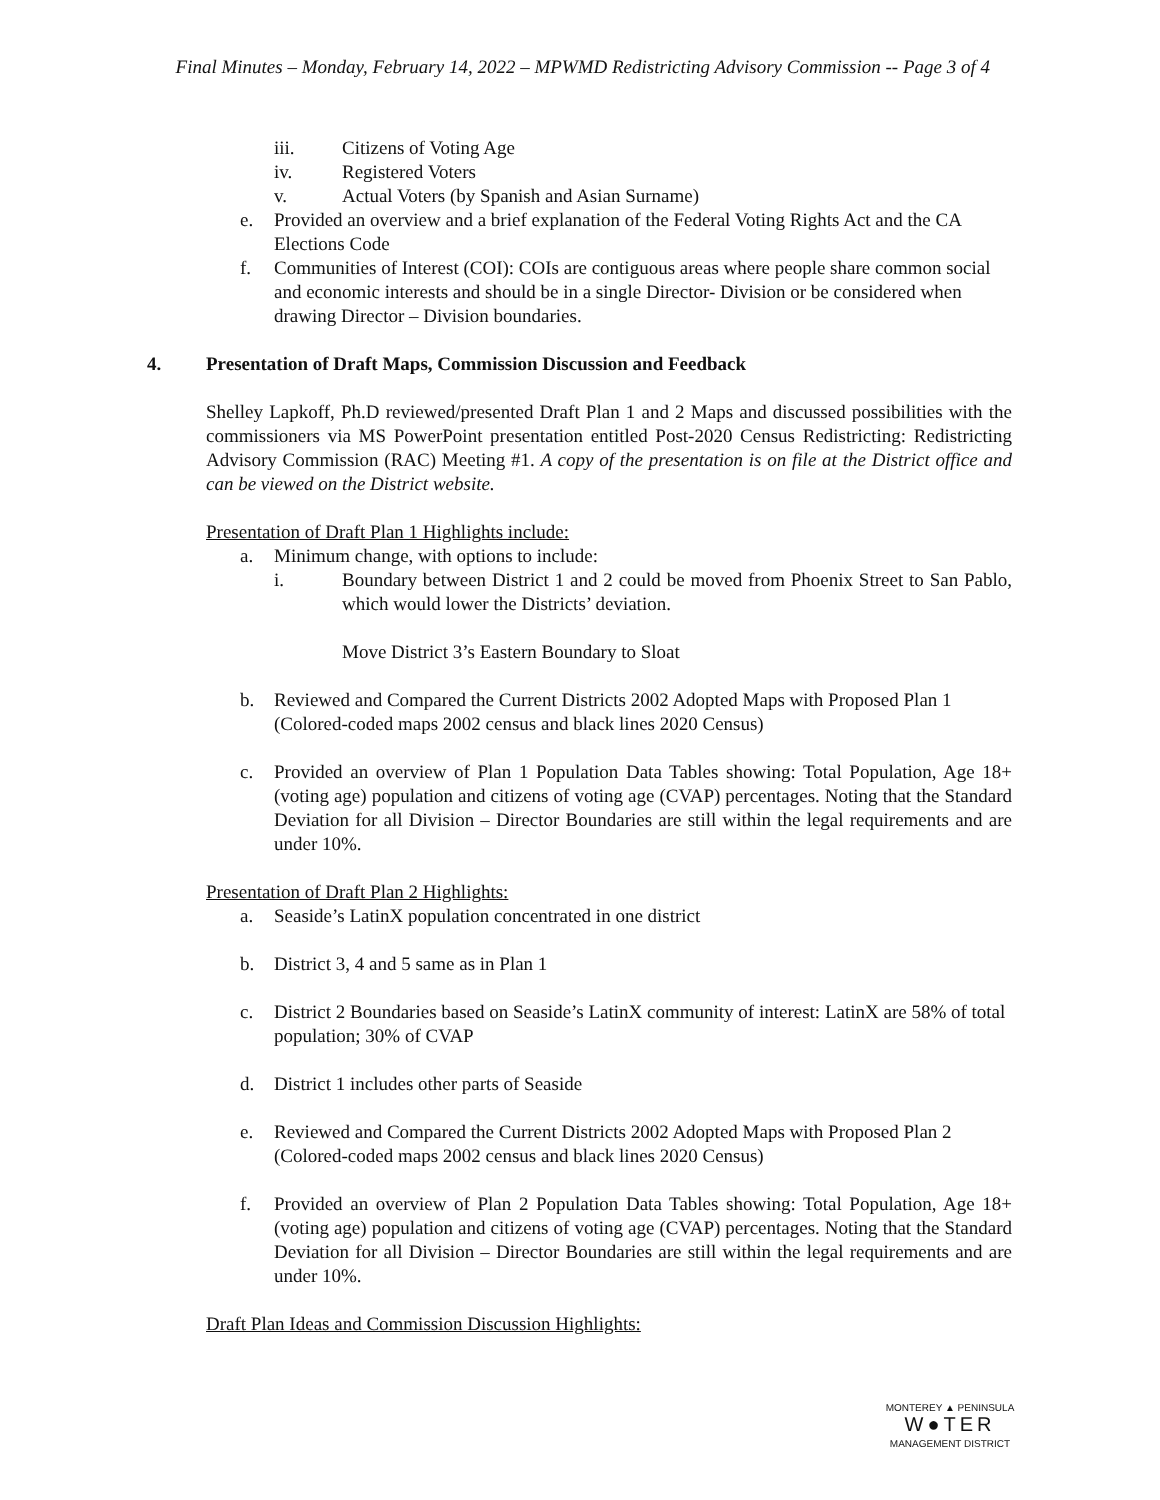Final Minutes – Monday, February 14, 2022 – MPWMD Redistricting Advisory Commission -- Page 3 of 4
iii. Citizens of Voting Age
iv. Registered Voters
v. Actual Voters (by Spanish and Asian Surname)
e. Provided an overview and a brief explanation of the Federal Voting Rights Act and the CA Elections Code
f. Communities of Interest (COI): COIs are contiguous areas where people share common social and economic interests and should be in a single Director- Division or be considered when drawing Director – Division boundaries.
4. Presentation of Draft Maps, Commission Discussion and Feedback
Shelley Lapkoff, Ph.D reviewed/presented Draft Plan 1 and 2 Maps and discussed possibilities with the commissioners via MS PowerPoint presentation entitled Post-2020 Census Redistricting: Redistricting Advisory Commission (RAC) Meeting #1. A copy of the presentation is on file at the District office and can be viewed on the District website.
Presentation of Draft Plan 1 Highlights include:
a. Minimum change, with options to include:
i. Boundary between District 1 and 2 could be moved from Phoenix Street to San Pablo, which would lower the Districts’ deviation.
Move District 3’s Eastern Boundary to Sloat
b. Reviewed and Compared the Current Districts 2002 Adopted Maps with Proposed Plan 1 (Colored-coded maps 2002 census and black lines 2020 Census)
c. Provided an overview of Plan 1 Population Data Tables showing: Total Population, Age 18+ (voting age) population and citizens of voting age (CVAP) percentages. Noting that the Standard Deviation for all Division – Director Boundaries are still within the legal requirements and are under 10%.
Presentation of Draft Plan 2 Highlights:
a. Seaside’s LatinX population concentrated in one district
b. District 3, 4 and 5 same as in Plan 1
c. District 2 Boundaries based on Seaside’s LatinX community of interest: LatinX are 58% of total population; 30% of CVAP
d. District 1 includes other parts of Seaside
e. Reviewed and Compared the Current Districts 2002 Adopted Maps with Proposed Plan 2 (Colored-coded maps 2002 census and black lines 2020 Census)
f. Provided an overview of Plan 2 Population Data Tables showing: Total Population, Age 18+ (voting age) population and citizens of voting age (CVAP) percentages. Noting that the Standard Deviation for all Division – Director Boundaries are still within the legal requirements and are under 10%.
Draft Plan Ideas and Commission Discussion Highlights:
MONTEREY ▲ PENINSULA
W●TER
MANAGEMENT DISTRICT